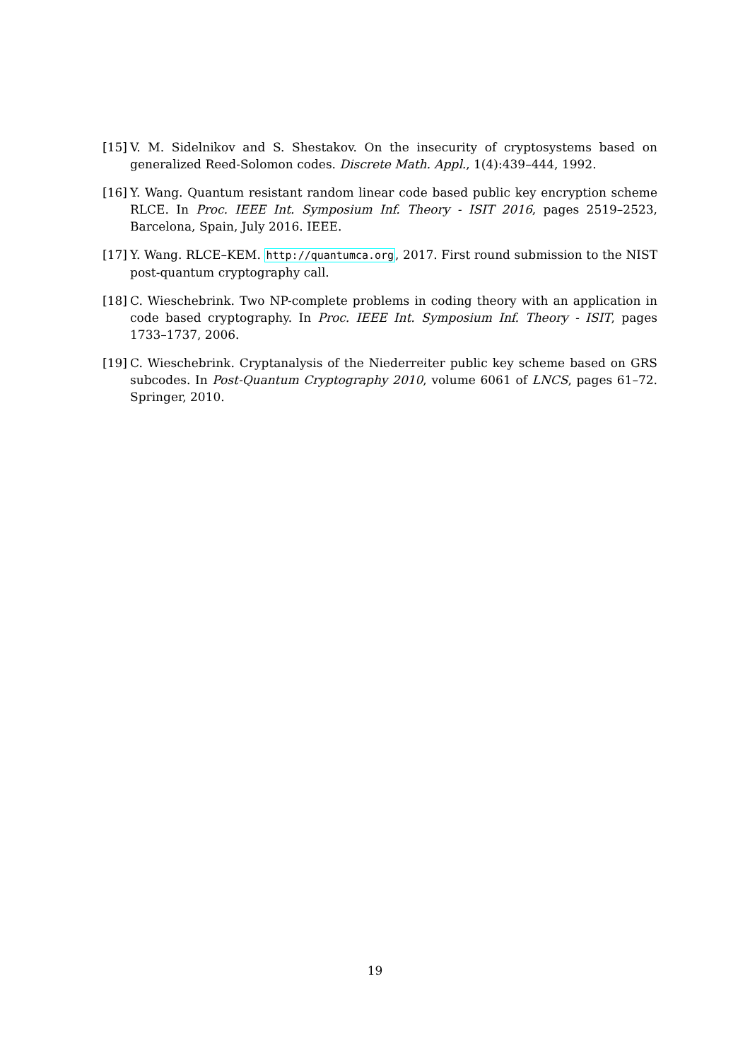[15] V. M. Sidelnikov and S. Shestakov. On the insecurity of cryptosystems based on generalized Reed-Solomon codes. Discrete Math. Appl., 1(4):439–444, 1992.
[16] Y. Wang. Quantum resistant random linear code based public key encryption scheme RLCE. In Proc. IEEE Int. Symposium Inf. Theory - ISIT 2016, pages 2519–2523, Barcelona, Spain, July 2016. IEEE.
[17] Y. Wang. RLCE–KEM. http://quantumca.org, 2017. First round submission to the NIST post-quantum cryptography call.
[18] C. Wieschebrink. Two NP-complete problems in coding theory with an application in code based cryptography. In Proc. IEEE Int. Symposium Inf. Theory - ISIT, pages 1733–1737, 2006.
[19] C. Wieschebrink. Cryptanalysis of the Niederreiter public key scheme based on GRS subcodes. In Post-Quantum Cryptography 2010, volume 6061 of LNCS, pages 61–72. Springer, 2010.
19